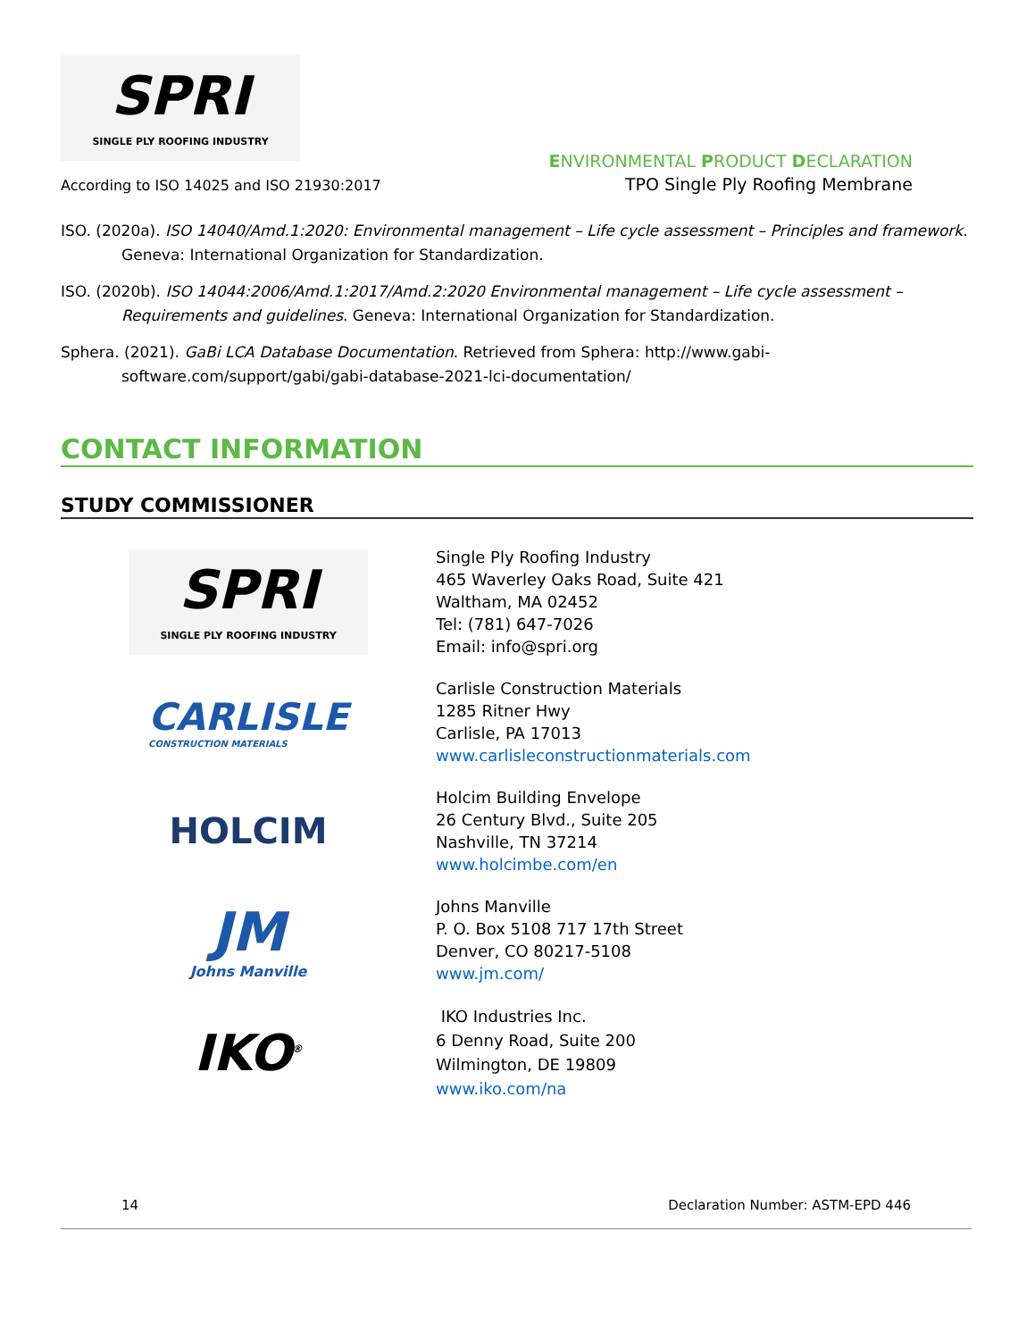SPRI
SINGLE PLY ROOFING INDUSTRY
According to ISO 14025 and ISO 21930:2017
ENVIRONMENTAL PRODUCT DECLARATION
TPO Single Ply Roofing Membrane
ISO. (2020a). ISO 14040/Amd.1:2020: Environmental management – Life cycle assessment – Principles and framework. Geneva: International Organization for Standardization.
ISO. (2020b). ISO 14044:2006/Amd.1:2017/Amd.2:2020 Environmental management – Life cycle assessment – Requirements and guidelines. Geneva: International Organization for Standardization.
Sphera. (2021). GaBi LCA Database Documentation. Retrieved from Sphera: http://www.gabi-
software.com/support/gabi/gabi-database-2021-lci-documentation/
CONTACT INFORMATION
STUDY COMMISSIONER
SPRI
SINGLE PLY ROOFING INDUSTRY
Single Ply Roofing Industry
465 Waverley Oaks Road, Suite 421
Waltham, MA 02452
Tel: (781) 647-7026
Email: info@spri.org
CARLISLE
CONSTRUCTION MATERIALS
Carlisle Construction Materials
1285 Ritner Hwy
Carlisle, PA 17013
www.carlisleconstructionmaterials.com
HOLCIM
Holcim Building Envelope
26 Century Blvd., Suite 205
Nashville, TN 37214
www.holcimbe.com/en
JM
Johns Manville
Johns Manville
P. O. Box 5108 717 17th Street
Denver, CO 80217-5108
www.jm.com/
IKO<sup>®</sup>
IKO Industries Inc.
6 Denny Road, Suite 200
Wilmington, DE 19809
www.iko.com/na
14 Declaration Number: ASTM-EPD 446